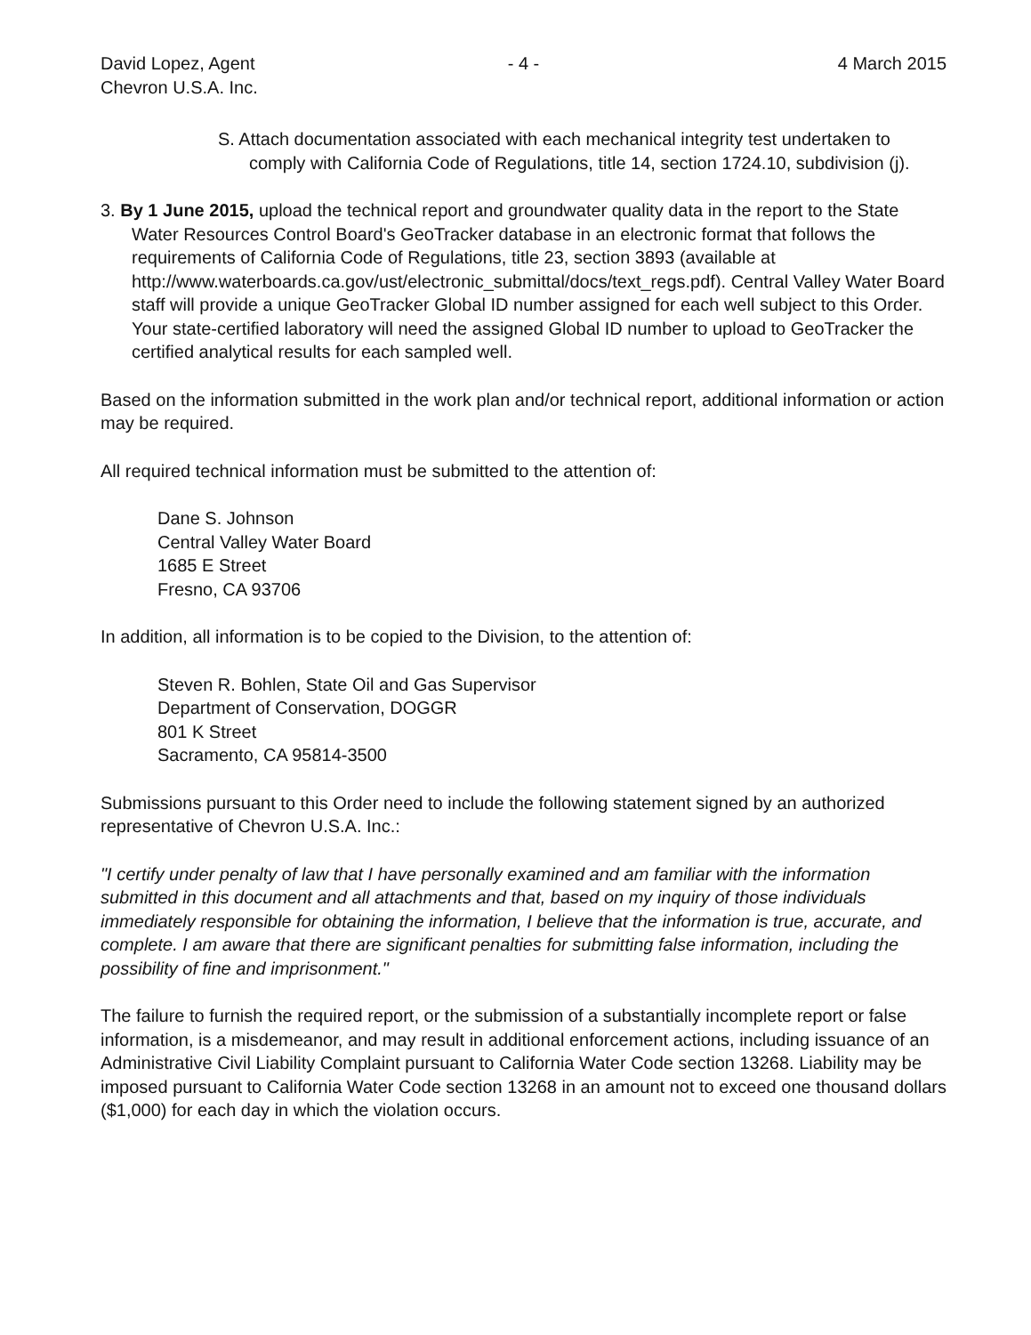David Lopez, Agent
Chevron U.S.A. Inc.
- 4 - 4 March 2015
S. Attach documentation associated with each mechanical integrity test undertaken to comply with California Code of Regulations, title 14, section 1724.10, subdivision (j).
3. By 1 June 2015, upload the technical report and groundwater quality data in the report to the State Water Resources Control Board's GeoTracker database in an electronic format that follows the requirements of California Code of Regulations, title 23, section 3893 (available at http://www.waterboards.ca.gov/ust/electronic_submittal/docs/text_regs.pdf). Central Valley Water Board staff will provide a unique GeoTracker Global ID number assigned for each well subject to this Order. Your state-certified laboratory will need the assigned Global ID number to upload to GeoTracker the certified analytical results for each sampled well.
Based on the information submitted in the work plan and/or technical report, additional information or action may be required.
All required technical information must be submitted to the attention of:
Dane S. Johnson
Central Valley Water Board
1685 E Street
Fresno, CA 93706
In addition, all information is to be copied to the Division, to the attention of:
Steven R. Bohlen, State Oil and Gas Supervisor
Department of Conservation, DOGGR
801 K Street
Sacramento, CA 95814-3500
Submissions pursuant to this Order need to include the following statement signed by an authorized representative of Chevron U.S.A. Inc.:
"I certify under penalty of law that I have personally examined and am familiar with the information submitted in this document and all attachments and that, based on my inquiry of those individuals immediately responsible for obtaining the information, I believe that the information is true, accurate, and complete. I am aware that there are significant penalties for submitting false information, including the possibility of fine and imprisonment."
The failure to furnish the required report, or the submission of a substantially incomplete report or false information, is a misdemeanor, and may result in additional enforcement actions, including issuance of an Administrative Civil Liability Complaint pursuant to California Water Code section 13268. Liability may be imposed pursuant to California Water Code section 13268 in an amount not to exceed one thousand dollars ($1,000) for each day in which the violation occurs.